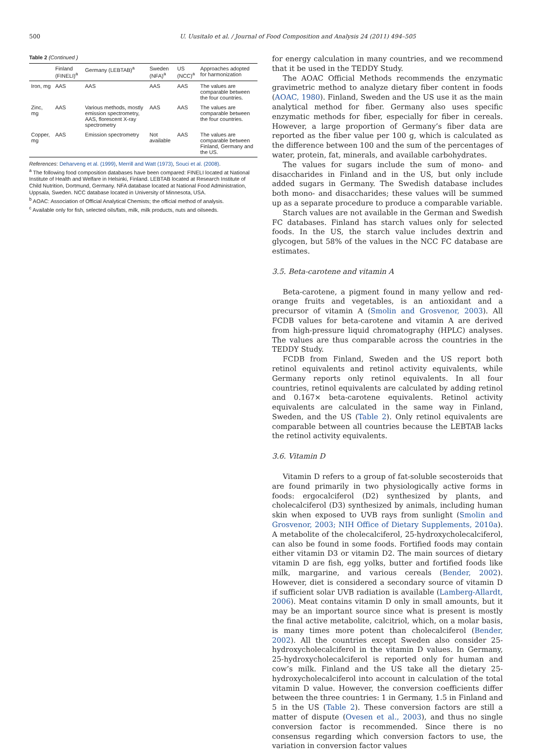500 U. Uusitalo et al. / Journal of Food Composition and Analysis 24 (2011) 494–505
Table 2 (Continued )
| | Finland (FINELI)<sup>a</sup> | Germany (LEBTAB)<sup>a</sup> | Sweden (NFA)<sup>a</sup> | US (NCC)<sup>a</sup> | Approaches adopted for harmonization |
| --- | --- | --- | --- | --- | --- |
| Iron, mg | AAS | AAS | AAS | AAS | The values are comparable between the four countries. |
| Zinc, mg | AAS | Various methods, mostly emission spectrometry, AAS, florescent X-ray spectrometry | AAS | AAS | The values are comparable between the four countries. |
| Copper, mg | AAS | Emission spectrometry | Not available | AAS | The values are comparable between Finland, Germany and the US. |
References: Deharveng et al. (1999), Merrill and Watt (1973), Souci et al. (2008).
<sup>a</sup> The following food composition databases have been compared: FINELI located at National Institute of Health and Welfare in Helsinki, Finland. LEBTAB located at Research Institute of Child Nutrition, Dortmund, Germany. NFA database located at National Food Administration, Uppsala, Sweden. NCC database located in University of Minnesota, USA.
<sup>b</sup> AOAC: Association of Official Analytical Chemists; the official method of analysis.
<sup>c</sup> Available only for fish, selected oils/fats, milk, milk products, nuts and oilseeds.
for energy calculation in many countries, and we recommend that it be used in the TEDDY Study.
The AOAC Official Methods recommends the enzymatic gravimetric method to analyze dietary fiber content in foods (AOAC, 1980). Finland, Sweden and the US use it as the main analytical method for fiber. Germany also uses specific enzymatic methods for fiber, especially for fiber in cereals. However, a large proportion of Germany’s fiber data are reported as the fiber value per 100 g, which is calculated as the difference between 100 and the sum of the percentages of water, protein, fat, minerals, and available carbohydrates.
The values for sugars include the sum of mono- and disaccharides in Finland and in the US, but only include added sugars in Germany. The Swedish database includes both mono- and disaccharides; these values will be summed up as a separate procedure to produce a comparable variable.
Starch values are not available in the German and Swedish FC databases. Finland has starch values only for selected foods. In the US, the starch value includes dextrin and glycogen, but 58% of the values in the NCC FC database are estimates.
3.5. Beta-carotene and vitamin A
Beta-carotene, a pigment found in many yellow and red-orange fruits and vegetables, is an antioxidant and a precursor of vitamin A (Smolin and Grosvenor, 2003). All FCDB values for beta-carotene and vitamin A are derived from high-pressure liquid chromatography (HPLC) analyses. The values are thus comparable across the countries in the TEDDY Study.
FCDB from Finland, Sweden and the US report both retinol equivalents and retinol activity equivalents, while Germany reports only retinol equivalents. In all four countries, retinol equivalents are calculated by adding retinol and 0.167× beta-carotene equivalents. Retinol activity equivalents are calculated in the same way in Finland, Sweden, and the US (Table 2). Only retinol equivalents are comparable between all countries because the LEBTAB lacks the retinol activity equivalents.
3.6. Vitamin D
Vitamin D refers to a group of fat-soluble secosteroids that are found primarily in two physiologically active forms in foods: ergocalciferol (D2) synthesized by plants, and cholecalciferol (D3) synthesized by animals, including human skin when exposed to UVB rays from sunlight (Smolin and Grosvenor, 2003; NIH Office of Dietary Supplements, 2010a). A metabolite of the cholecalciferol, 25-hydroxycholecalciferol, can also be found in some foods. Fortified foods may contain either vitamin D3 or vitamin D2. The main sources of dietary vitamin D are fish, egg yolks, butter and fortified foods like milk, margarine, and various cereals (Bender, 2002). However, diet is considered a secondary source of vitamin D if sufficient solar UVB radiation is available (Lamberg-Allardt, 2006). Meat contains vitamin D only in small amounts, but it may be an important source since what is present is mostly the final active metabolite, calcitriol, which, on a molar basis, is many times more potent than cholecalciferol (Bender, 2002). All the countries except Sweden also consider 25-hydroxycholecalciferol in the vitamin D values. In Germany, 25-hydroxycholecalciferol is reported only for human and cow’s milk. Finland and the US take all the dietary 25-hydroxycholecalciferol into account in calculation of the total vitamin D value. However, the conversion coefficients differ between the three countries: 1 in Germany, 1.5 in Finland and 5 in the US (Table 2). These conversion factors are still a matter of dispute (Ovesen et al., 2003), and thus no single conversion factor is recommended. Since there is no consensus regarding which conversion factors to use, the variation in conversion factor values